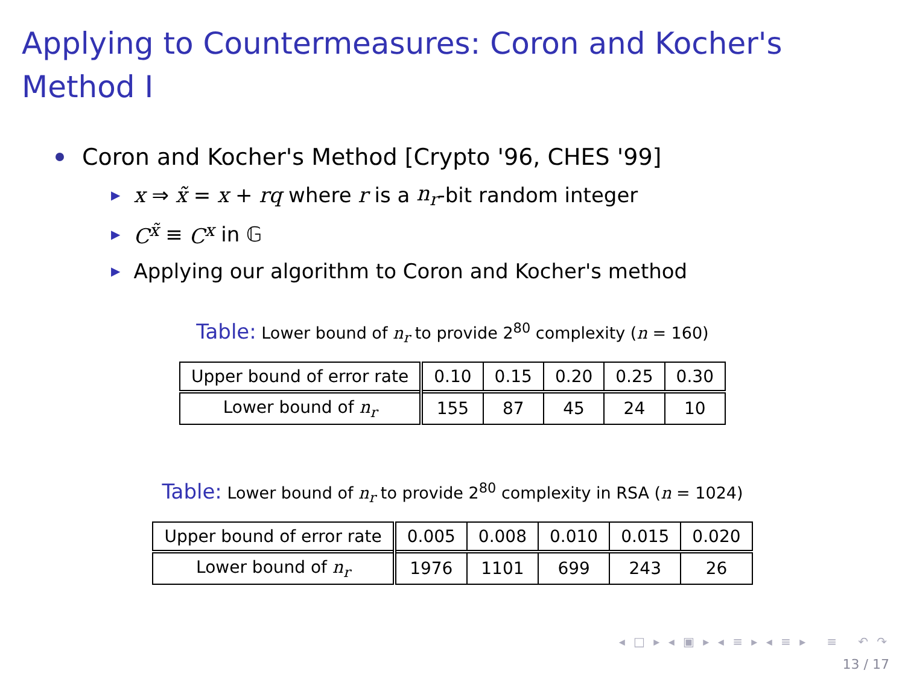Applying to Countermeasures: Coron and Kocher's
Method I
Coron and Kocher's Method [Crypto '96, CHES '99]
▶ x ⇒ x̃ = x + rq where r is a n<sub>r</sub> -bit random integer
▶ C<sup>x̃</sup> ≡ C<sup>x</sup> in 𝔾
▶ Applying our algorithm to Coron and Kocher's method
Table: Lower bound of n<sub>r</sub> to provide 2<sup>80</sup> complexity (n = 160)
| Upper bound of error rate | 0.10 | 0.15 | 0.20 | 0.25 | 0.30 |
| Lower bound of n<sub>r</sub> | 155 | 87 | 45 | 24 | 10 |
Table: Lower bound of n<sub>r</sub> to provide 2<sup>80</sup> complexity in RSA (n = 1024)
| Upper bound of error rate | 0.005 | 0.008 | 0.010 | 0.015 | 0.020 |
| Lower bound of n<sub>r</sub> | 1976 | 1101 | 699 | 243 | 26 |
◂ □ ▸ ◂ ▣ ▸ ◂ ≡ ▸ ◂ ≡ ▸ ≡ ↶ ↷
13 / 17